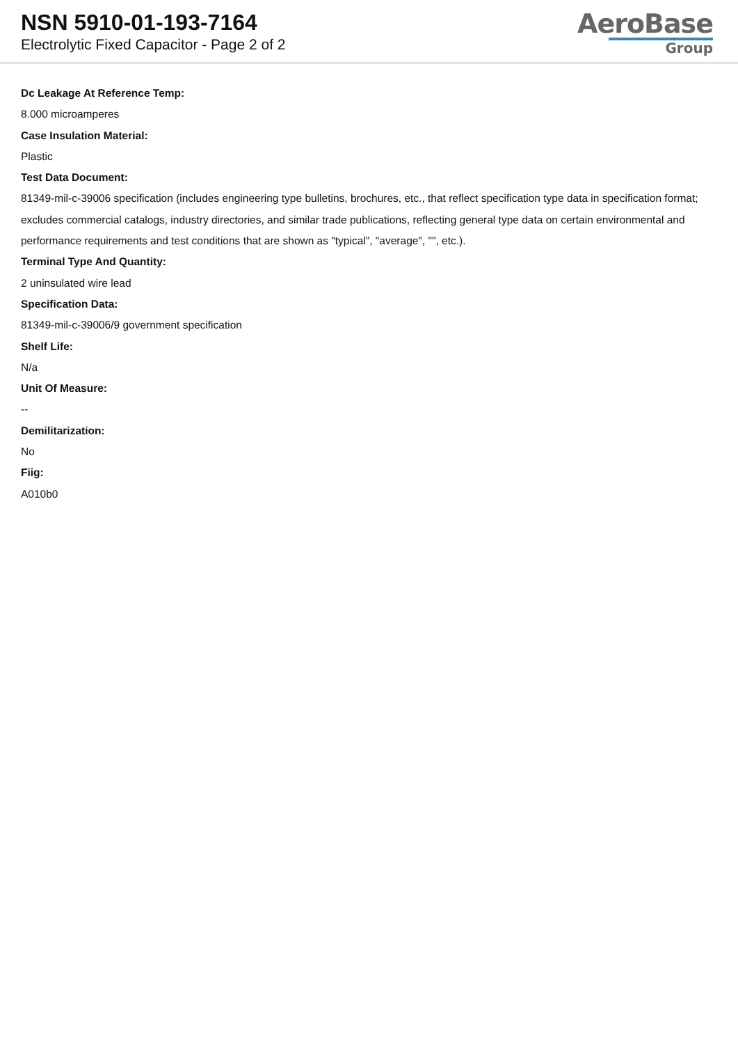NSN 5910-01-193-7164
Electrolytic Fixed Capacitor - Page 2 of 2
AeroBase
Group
Dc Leakage At Reference Temp:
8.000 microamperes
Case Insulation Material:
Plastic
Test Data Document:
81349-mil-c-39006 specification (includes engineering type bulletins, brochures, etc., that reflect specification type data in specification format; excludes commercial catalogs, industry directories, and similar trade publications, reflecting general type data on certain environmental and performance requirements and test conditions that are shown as "typical", "average", "", etc.).
Terminal Type And Quantity:
2 uninsulated wire lead
Specification Data:
81349-mil-c-39006/9 government specification
Shelf Life:
N/a
Unit Of Measure:
--
Demilitarization:
No
Fiig:
A010b0